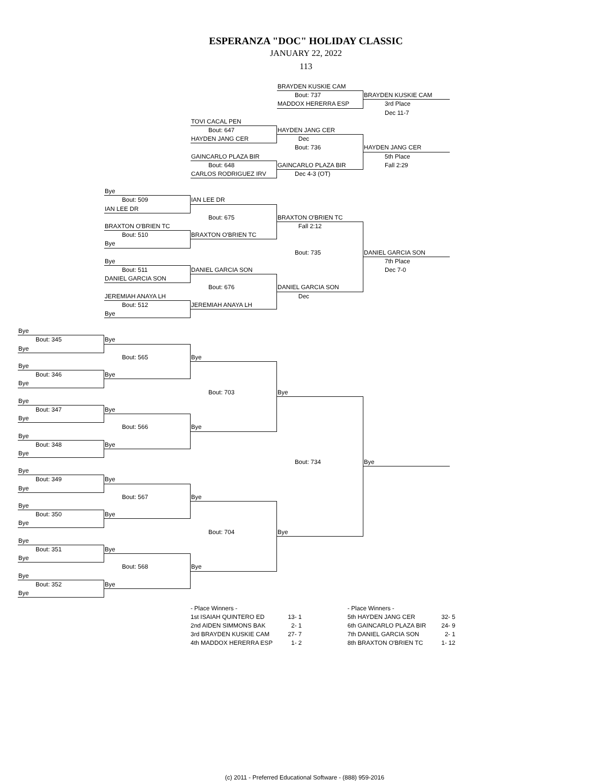ESPERANZA "DOC" HOLIDAY CLASSIC
JANUARY 22, 2022
113
BRAYDEN KUSKIE CAM
Bout: 737 BRAYDEN KUSKIE CAM
MADDOX HERERRA ESP 3rd Place
Dec 11-7
TOVI CACAL PEN
Bout: 647 HAYDEN JANG CER
HAYDEN JANG CER Dec
Bout: 736 HAYDEN JANG CER
GAINCARLO PLAZA BIR 5th Place
Bout: 648 GAINCARLO PLAZA BIR Fall 2:29
CARLOS RODRIGUEZ IRV Dec 4-3 (OT)
Bye
Bout: 509 IAN LEE DR
IAN LEE DR
Bout: 675 BRAXTON O'BRIEN TC
BRAXTON O'BRIEN TC Fall 2:12
Bout: 510 BRAXTON O'BRIEN TC
Bye
Bout: 735 DANIEL GARCIA SON
Bye 7th Place
Bout: 511 DANIEL GARCIA SON Dec 7-0
DANIEL GARCIA SON
Bout: 676 DANIEL GARCIA SON
JEREMIAH ANAYA LH Dec
Bout: 512 JEREMIAH ANAYA LH
Bye
Bye
Bout: 345 Bye
Bye
Bout: 565 Bye
Bye
Bout: 346 Bye
Bye
Bout: 703 Bye
Bye
Bout: 347 Bye
Bye
Bout: 566 Bye
Bye
Bout: 348 Bye
Bye
Bout: 734 Bye
Bye
Bout: 349 Bye
Bye
Bout: 567 Bye
Bye
Bout: 350 Bye
Bye
Bout: 704 Bye
Bye
Bout: 351 Bye
Bye
Bout: 568 Bye
Bye
Bout: 352 Bye
Bye
| - Place Winners - | |
| 1st ISAIAH QUINTERO ED | 13- 1 |
| 2nd AIDEN SIMMONS BAK | 2- 1 |
| 3rd BRAYDEN KUSKIE CAM | 27- 7 |
| 4th MADDOX HERERRA ESP | 1- 2 |
| - Place Winners - | |
| 5th HAYDEN JANG CER | 32- 5 |
| 6th GAINCARLO PLAZA BIR | 24- 9 |
| 7th DANIEL GARCIA SON | 2- 1 |
| 8th BRAXTON O'BRIEN TC | 1- 12 |
(c) 2011 - Preferred Educational Software - (888) 959-2016